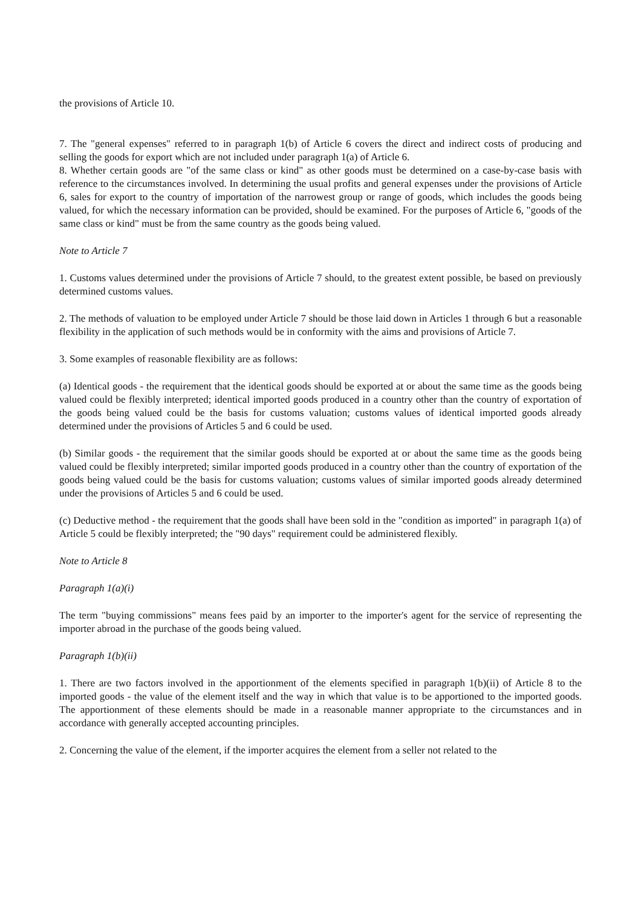the provisions of Article 10.
7. The "general expenses" referred to in paragraph 1(b) of Article 6 covers the direct and indirect costs of producing and selling the goods for export which are not included under paragraph 1(a) of Article 6.
8. Whether certain goods are "of the same class or kind" as other goods must be determined on a case-by-case basis with reference to the circumstances involved. In determining the usual profits and general expenses under the provisions of Article 6, sales for export to the country of importation of the narrowest group or range of goods, which includes the goods being valued, for which the necessary information can be provided, should be examined. For the purposes of Article 6, "goods of the same class or kind" must be from the same country as the goods being valued.
Note to Article 7
1. Customs values determined under the provisions of Article 7 should, to the greatest extent possible, be based on previously determined customs values.
2. The methods of valuation to be employed under Article 7 should be those laid down in Articles 1 through 6 but a reasonable flexibility in the application of such methods would be in conformity with the aims and provisions of Article 7.
3. Some examples of reasonable flexibility are as follows:
(a) Identical goods - the requirement that the identical goods should be exported at or about the same time as the goods being valued could be flexibly interpreted; identical imported goods produced in a country other than the country of exportation of the goods being valued could be the basis for customs valuation; customs values of identical imported goods already determined under the provisions of Articles 5 and 6 could be used.
(b) Similar goods - the requirement that the similar goods should be exported at or about the same time as the goods being valued could be flexibly interpreted; similar imported goods produced in a country other than the country of exportation of the goods being valued could be the basis for customs valuation; customs values of similar imported goods already determined under the provisions of Articles 5 and 6 could be used.
(c) Deductive method - the requirement that the goods shall have been sold in the "condition as imported" in paragraph 1(a) of Article 5 could be flexibly interpreted; the "90 days" requirement could be administered flexibly.
Note to Article 8
Paragraph 1(a)(i)
The term "buying commissions" means fees paid by an importer to the importer's agent for the service of representing the importer abroad in the purchase of the goods being valued.
Paragraph 1(b)(ii)
1. There are two factors involved in the apportionment of the elements specified in paragraph 1(b)(ii) of Article 8 to the imported goods - the value of the element itself and the way in which that value is to be apportioned to the imported goods. The apportionment of these elements should be made in a reasonable manner appropriate to the circumstances and in accordance with generally accepted accounting principles.
2. Concerning the value of the element, if the importer acquires the element from a seller not related to the